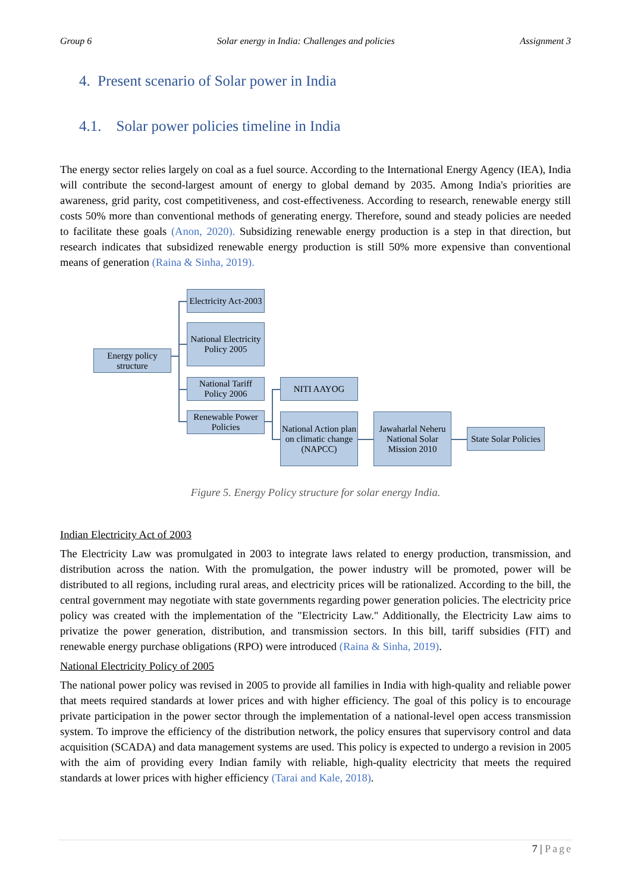Group 6 Solar energy in India: Challenges and policies Assignment 3
4. Present scenario of Solar power in India
4.1. Solar power policies timeline in India
The energy sector relies largely on coal as a fuel source. According to the International Energy Agency (IEA), India will contribute the second-largest amount of energy to global demand by 2035. Among India's priorities are awareness, grid parity, cost competitiveness, and cost-effectiveness. According to research, renewable energy still costs 50% more than conventional methods of generating energy. Therefore, sound and steady policies are needed to facilitate these goals (Anon, 2020). Subsidizing renewable energy production is a step in that direction, but research indicates that subsidized renewable energy production is still 50% more expensive than conventional means of generation (Raina & Sinha, 2019).
Energy policy structure
Electricity Act-2003
National Electricity Policy 2005
National Tariff Policy 2006
Renewable Power Policies
NITI AAYOG
National Action plan on climatic change (NAPCC)
Jawaharlal Neheru National Solar Mission 2010
State Solar Policies
Figure 5. Energy Policy structure for solar energy India.
Indian Electricity Act of 2003
The Electricity Law was promulgated in 2003 to integrate laws related to energy production, transmission, and distribution across the nation. With the promulgation, the power industry will be promoted, power will be distributed to all regions, including rural areas, and electricity prices will be rationalized. According to the bill, the central government may negotiate with state governments regarding power generation policies. The electricity price policy was created with the implementation of the "Electricity Law." Additionally, the Electricity Law aims to privatize the power generation, distribution, and transmission sectors. In this bill, tariff subsidies (FIT) and renewable energy purchase obligations (RPO) were introduced (Raina & Sinha, 2019).
National Electricity Policy of 2005
The national power policy was revised in 2005 to provide all families in India with high-quality and reliable power that meets required standards at lower prices and with higher efficiency. The goal of this policy is to encourage private participation in the power sector through the implementation of a national-level open access transmission system. To improve the efficiency of the distribution network, the policy ensures that supervisory control and data acquisition (SCADA) and data management systems are used. This policy is expected to undergo a revision in 2005 with the aim of providing every Indian family with reliable, high-quality electricity that meets the required standards at lower prices with higher efficiency (Tarai and Kale, 2018).
7 | Page